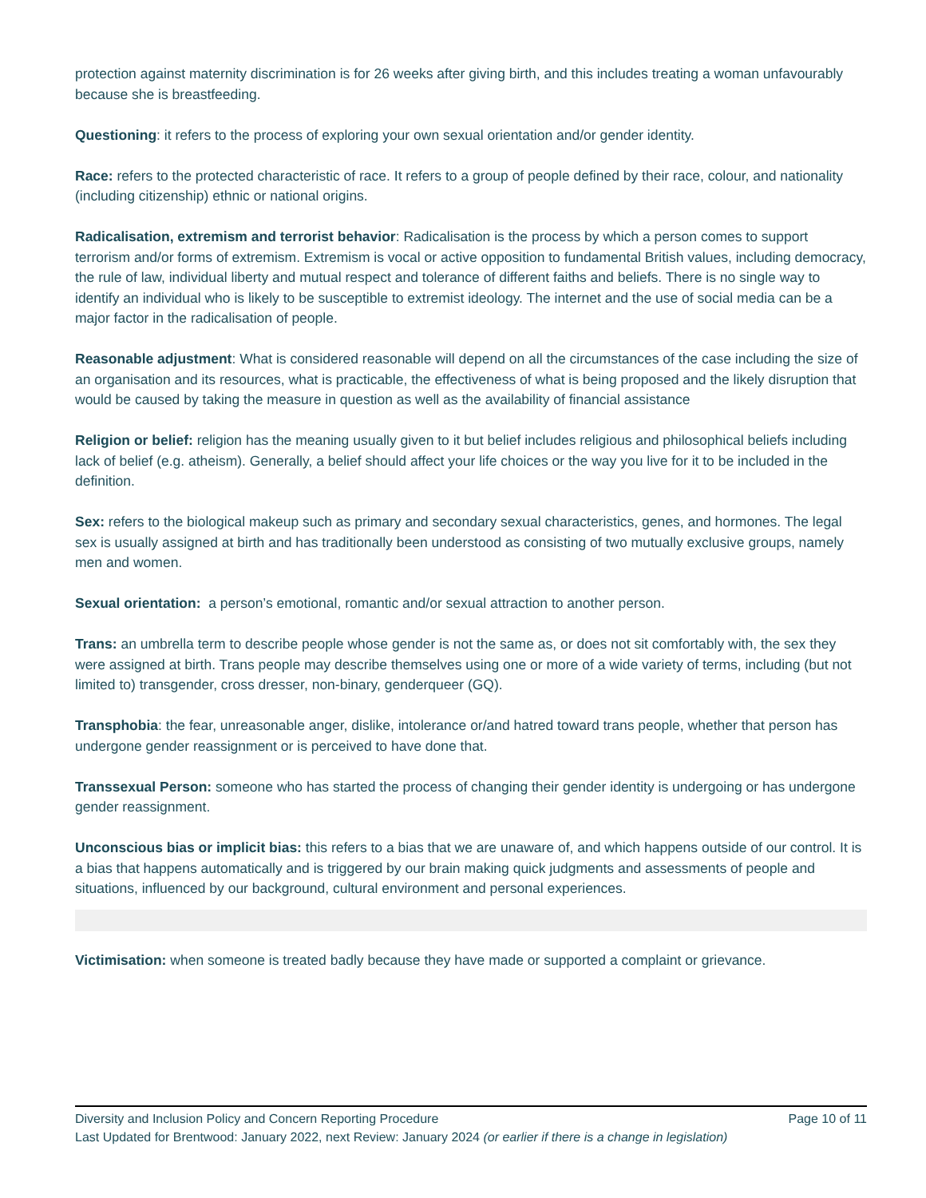protection against maternity discrimination is for 26 weeks after giving birth, and this includes treating a woman unfavourably because she is breastfeeding.
Questioning: it refers to the process of exploring your own sexual orientation and/or gender identity.
Race: refers to the protected characteristic of race. It refers to a group of people defined by their race, colour, and nationality (including citizenship) ethnic or national origins.
Radicalisation, extremism and terrorist behavior: Radicalisation is the process by which a person comes to support terrorism and/or forms of extremism. Extremism is vocal or active opposition to fundamental British values, including democracy, the rule of law, individual liberty and mutual respect and tolerance of different faiths and beliefs. There is no single way to identify an individual who is likely to be susceptible to extremist ideology. The internet and the use of social media can be a major factor in the radicalisation of people.
Reasonable adjustment: What is considered reasonable will depend on all the circumstances of the case including the size of an organisation and its resources, what is practicable, the effectiveness of what is being proposed and the likely disruption that would be caused by taking the measure in question as well as the availability of financial assistance
Religion or belief: religion has the meaning usually given to it but belief includes religious and philosophical beliefs including lack of belief (e.g. atheism). Generally, a belief should affect your life choices or the way you live for it to be included in the definition.
Sex: refers to the biological makeup such as primary and secondary sexual characteristics, genes, and hormones. The legal sex is usually assigned at birth and has traditionally been understood as consisting of two mutually exclusive groups, namely men and women.
Sexual orientation: a person’s emotional, romantic and/or sexual attraction to another person.
Trans: an umbrella term to describe people whose gender is not the same as, or does not sit comfortably with, the sex they were assigned at birth. Trans people may describe themselves using one or more of a wide variety of terms, including (but not limited to) transgender, cross dresser, non-binary, genderqueer (GQ).
Transphobia: the fear, unreasonable anger, dislike, intolerance or/and hatred toward trans people, whether that person has undergone gender reassignment or is perceived to have done that.
Transsexual Person: someone who has started the process of changing their gender identity is undergoing or has undergone gender reassignment.
Unconscious bias or implicit bias: this refers to a bias that we are unaware of, and which happens outside of our control. It is a bias that happens automatically and is triggered by our brain making quick judgments and assessments of people and situations, influenced by our background, cultural environment and personal experiences.
Victimisation: when someone is treated badly because they have made or supported a complaint or grievance.
Diversity and Inclusion Policy and Concern Reporting Procedure Page 10 of 11
Last Updated for Brentwood: January 2022, next Review: January 2024 (or earlier if there is a change in legislation)